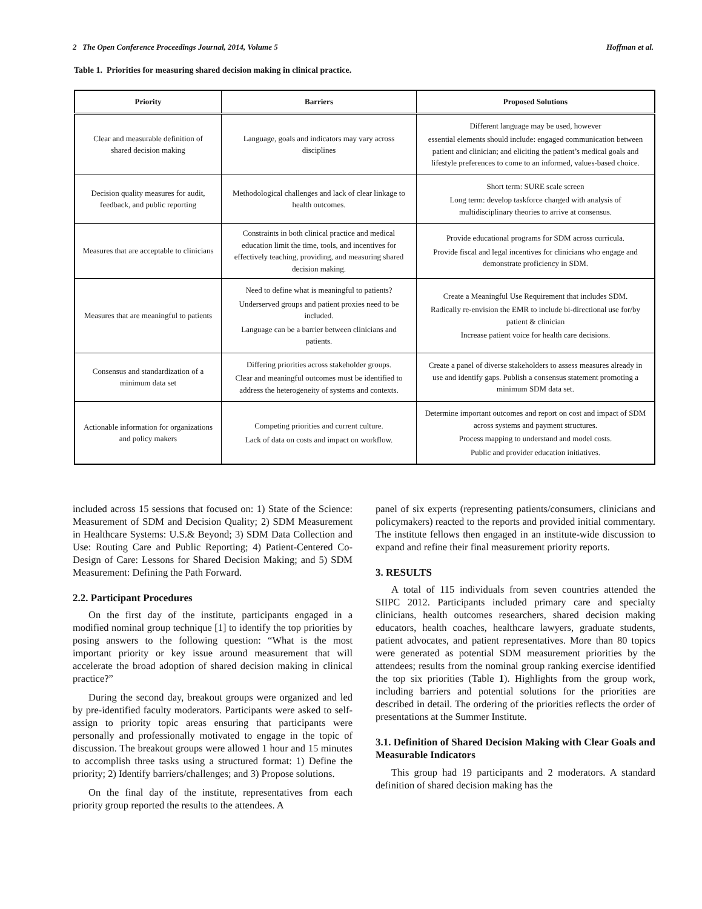2 The Open Conference Proceedings Journal, 2014, Volume 5 Hoffman et al.
Table 1. Priorities for measuring shared decision making in clinical practice.
| Priority | Barriers | Proposed Solutions |
| --- | --- | --- |
| Clear and measurable definition of shared decision making | Language, goals and indicators may vary across disciplines | Different language may be used, however essential elements should include: engaged communication between patient and clinician; and eliciting the patient’s medical goals and lifestyle preferences to come to an informed, values-based choice. |
| Decision quality measures for audit, feedback, and public reporting | Methodological challenges and lack of clear linkage to health outcomes. | Short term: SURE scale screen Long term: develop taskforce charged with analysis of multidisciplinary theories to arrive at consensus. |
| Measures that are acceptable to clinicians | Constraints in both clinical practice and medical education limit the time, tools, and incentives for effectively teaching, providing, and measuring shared decision making. | Provide educational programs for SDM across curricula. Provide fiscal and legal incentives for clinicians who engage and demonstrate proficiency in SDM. |
| Measures that are meaningful to patients | Need to define what is meaningful to patients? Underserved groups and patient proxies need to be included. Language can be a barrier between clinicians and patients. | Create a Meaningful Use Requirement that includes SDM. Radically re-envision the EMR to include bi-directional use for/by patient & clinician Increase patient voice for health care decisions. |
| Consensus and standardization of a minimum data set | Differing priorities across stakeholder groups. Clear and meaningful outcomes must be identified to address the heterogeneity of systems and contexts. | Create a panel of diverse stakeholders to assess measures already in use and identify gaps. Publish a consensus statement promoting a minimum SDM data set. |
| Actionable information for organizations and policy makers | Competing priorities and current culture. Lack of data on costs and impact on workflow. | Determine important outcomes and report on cost and impact of SDM across systems and payment structures. Process mapping to understand and model costs. Public and provider education initiatives. |
included across 15 sessions that focused on: 1) State of the Science: Measurement of SDM and Decision Quality; 2) SDM Measurement in Healthcare Systems: U.S.& Beyond; 3) SDM Data Collection and Use: Routing Care and Public Reporting; 4) Patient-Centered Co-Design of Care: Lessons for Shared Decision Making; and 5) SDM Measurement: Defining the Path Forward.
2.2. Participant Procedures
On the first day of the institute, participants engaged in a modified nominal group technique [1] to identify the top priorities by posing answers to the following question: “What is the most important priority or key issue around measurement that will accelerate the broad adoption of shared decision making in clinical practice?”
During the second day, breakout groups were organized and led by pre-identified faculty moderators. Participants were asked to self-assign to priority topic areas ensuring that participants were personally and professionally motivated to engage in the topic of discussion. The breakout groups were allowed 1 hour and 15 minutes to accomplish three tasks using a structured format: 1) Define the priority; 2) Identify barriers/challenges; and 3) Propose solutions.
On the final day of the institute, representatives from each priority group reported the results to the attendees. A
panel of six experts (representing patients/consumers, clinicians and policymakers) reacted to the reports and provided initial commentary. The institute fellows then engaged in an institute-wide discussion to expand and refine their final measurement priority reports.
3. RESULTS
A total of 115 individuals from seven countries attended the SIIPC 2012. Participants included primary care and specialty clinicians, health outcomes researchers, shared decision making educators, health coaches, healthcare lawyers, graduate students, patient advocates, and patient representatives. More than 80 topics were generated as potential SDM measurement priorities by the attendees; results from the nominal group ranking exercise identified the top six priorities (Table 1). Highlights from the group work, including barriers and potential solutions for the priorities are described in detail. The ordering of the priorities reflects the order of presentations at the Summer Institute.
3.1. Definition of Shared Decision Making with Clear Goals and Measurable Indicators
This group had 19 participants and 2 moderators. A standard definition of shared decision making has the